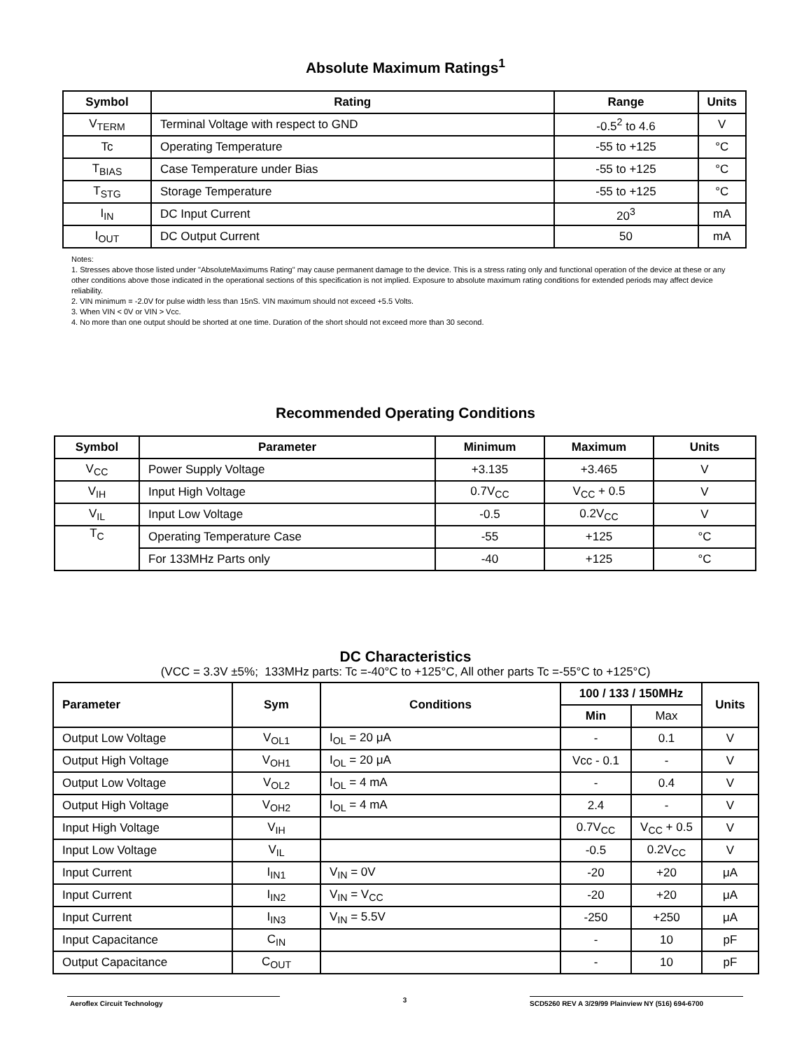Absolute Maximum Ratings<sup>1</sup>
| Symbol | Rating | Range | Units |
| --- | --- | --- | --- |
| V<sub>TERM</sub> | Terminal Voltage with respect to GND | -0.5<sup>2</sup> to 4.6 | V |
| Tc | Operating Temperature | -55 to +125 | °C |
| T<sub>BIAS</sub> | Case Temperature under Bias | -55 to +125 | °C |
| T<sub>STG</sub> | Storage Temperature | -55 to +125 | °C |
| I<sub>IN</sub> | DC Input Current | 20<sup>3</sup> | mA |
| I<sub>OUT</sub> | DC Output Current | 50 | mA |
Notes:
1. Stresses above those listed under "AbsoluteMaximums Rating" may cause permanent damage to the device. This is a stress rating only and functional operation of the device at these or any other conditions above those indicated in the operational sections of this specification is not implied. Exposure to absolute maximum rating conditions for extended periods may affect device reliability.
2. VIN minimum = -2.0V for pulse width less than 15nS. VIN maximum should not exceed +5.5 Volts.
3. When VIN < 0V or VIN > Vcc.
4. No more than one output should be shorted at one time. Duration of the short should not exceed more than 30 second.
Recommended Operating Conditions
| Symbol | Parameter | Minimum | Maximum | Units |
| --- | --- | --- | --- | --- |
| V<sub>CC</sub> | Power Supply Voltage | +3.135 | +3.465 | V |
| V<sub>IH</sub> | Input High Voltage | 0.7V<sub>CC</sub> | V<sub>CC</sub> + 0.5 | V |
| V<sub>IL</sub> | Input Low Voltage | -0.5 | 0.2V<sub>CC</sub> | V |
| T<sub>C</sub> | Operating Temperature Case | -55 | +125 | °C |
| | For 133MHz Parts only | -40 | +125 | °C |
DC Characteristics
(VCC = 3.3V ±5%; 133MHz parts: Tc =-40°C to +125°C, All other parts Tc =-55°C to +125°C)
| Parameter | Sym | Conditions | 100 / 133 / 150MHz | | Units |
| --- | --- | --- | --- | --- | --- |
| | | | Min | Max | |
| Output Low Voltage | V<sub>OL1</sub> | I<sub>OL</sub> = 20 μA | - | 0.1 | V |
| Output High Voltage | V<sub>OH1</sub> | I<sub>OL</sub> = 20 μA | Vcc - 0.1 | - | V |
| Output Low Voltage | V<sub>OL2</sub> | I<sub>OL</sub> = 4 mA | - | 0.4 | V |
| Output High Voltage | V<sub>OH2</sub> | I<sub>OL</sub> = 4 mA | 2.4 | - | V |
| Input High Voltage | V<sub>IH</sub> | | 0.7V<sub>CC</sub> | V<sub>CC</sub> + 0.5 | V |
| Input Low Voltage | V<sub>IL</sub> | | -0.5 | 0.2V<sub>CC</sub> | V |
| Input Current | I<sub>IN1</sub> | V<sub>IN</sub> = 0V | -20 | +20 | μA |
| Input Current | I<sub>IN2</sub> | V<sub>IN</sub> = V<sub>CC</sub> | -20 | +20 | μA |
| Input Current | I<sub>IN3</sub> | V<sub>IN</sub> = 5.5V | -250 | +250 | μA |
| Input Capacitance | C<sub>IN</sub> | | - | 10 | pF |
| Output Capacitance | C<sub>OUT</sub> | | - | 10 | pF |
Aeroflex Circuit Technology
3
SCD5260 REV A 3/29/99 Plainview NY (516) 694-6700